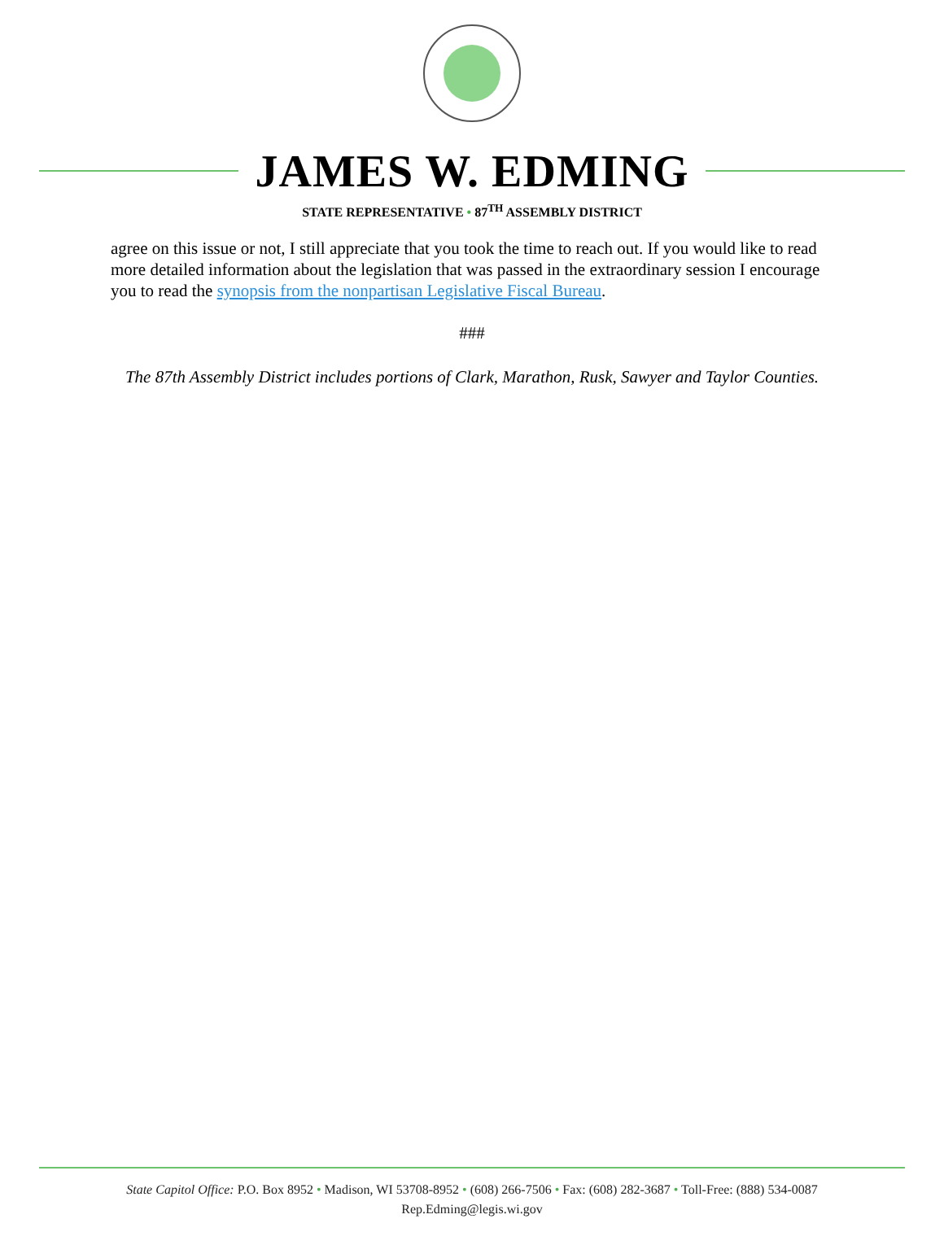JAMES W. EDMING
STATE REPRESENTATIVE • 87<sup>TH</sup> ASSEMBLY DISTRICT
agree on this issue or not, I still appreciate that you took the time to reach out. If you would like to read more detailed information about the legislation that was passed in the extraordinary session I encourage you to read the synopsis from the nonpartisan Legislative Fiscal Bureau.
###
The 87th Assembly District includes portions of Clark, Marathon, Rusk, Sawyer and Taylor Counties.
State Capitol Office: P.O. Box 8952 • Madison, WI 53708-8952 • (608) 266-7506 • Fax: (608) 282-3687 • Toll-Free: (888) 534-0087
Rep.Edming@legis.wi.gov